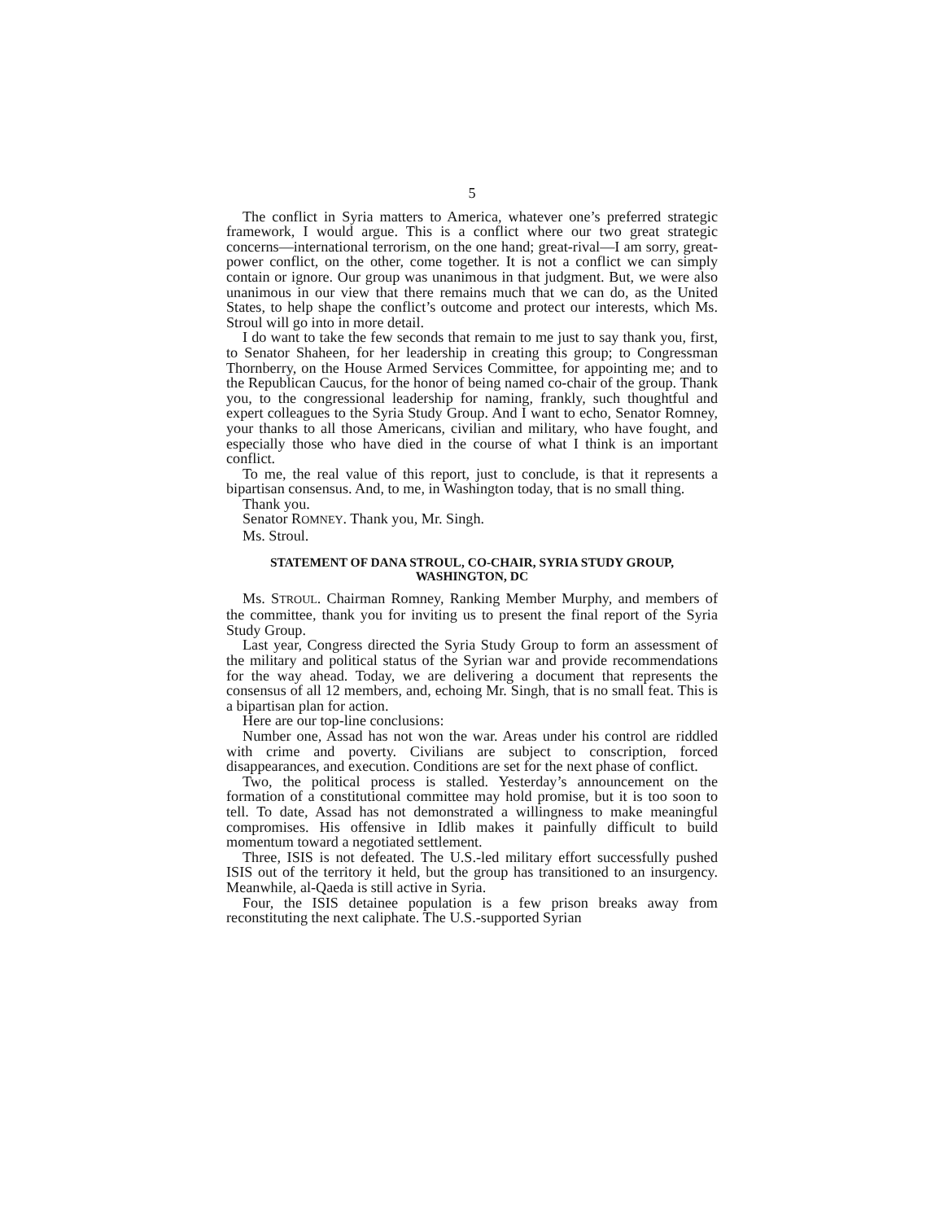5
The conflict in Syria matters to America, whatever one’s preferred strategic framework, I would argue. This is a conflict where our two great strategic concerns—international terrorism, on the one hand; great-rival—I am sorry, great-power conflict, on the other, come together. It is not a conflict we can simply contain or ignore. Our group was unanimous in that judgment. But, we were also unanimous in our view that there remains much that we can do, as the United States, to help shape the conflict’s outcome and protect our interests, which Ms. Stroul will go into in more detail.
I do want to take the few seconds that remain to me just to say thank you, first, to Senator Shaheen, for her leadership in creating this group; to Congressman Thornberry, on the House Armed Services Committee, for appointing me; and to the Republican Caucus, for the honor of being named co-chair of the group. Thank you, to the congressional leadership for naming, frankly, such thoughtful and expert colleagues to the Syria Study Group. And I want to echo, Senator Romney, your thanks to all those Americans, civilian and military, who have fought, and especially those who have died in the course of what I think is an important conflict.
To me, the real value of this report, just to conclude, is that it represents a bipartisan consensus. And, to me, in Washington today, that is no small thing.
Thank you.
Senator ROMNEY. Thank you, Mr. Singh.
Ms. Stroul.
STATEMENT OF DANA STROUL, CO-CHAIR, SYRIA STUDY GROUP, WASHINGTON, DC
Ms. STROUL. Chairman Romney, Ranking Member Murphy, and members of the committee, thank you for inviting us to present the final report of the Syria Study Group.
Last year, Congress directed the Syria Study Group to form an assessment of the military and political status of the Syrian war and provide recommendations for the way ahead. Today, we are delivering a document that represents the consensus of all 12 members, and, echoing Mr. Singh, that is no small feat. This is a bipartisan plan for action.
Here are our top-line conclusions:
Number one, Assad has not won the war. Areas under his control are riddled with crime and poverty. Civilians are subject to conscription, forced disappearances, and execution. Conditions are set for the next phase of conflict.
Two, the political process is stalled. Yesterday’s announcement on the formation of a constitutional committee may hold promise, but it is too soon to tell. To date, Assad has not demonstrated a willingness to make meaningful compromises. His offensive in Idlib makes it painfully difficult to build momentum toward a negotiated settlement.
Three, ISIS is not defeated. The U.S.-led military effort successfully pushed ISIS out of the territory it held, but the group has transitioned to an insurgency. Meanwhile, al-Qaeda is still active in Syria.
Four, the ISIS detainee population is a few prison breaks away from reconstituting the next caliphate. The U.S.-supported Syrian